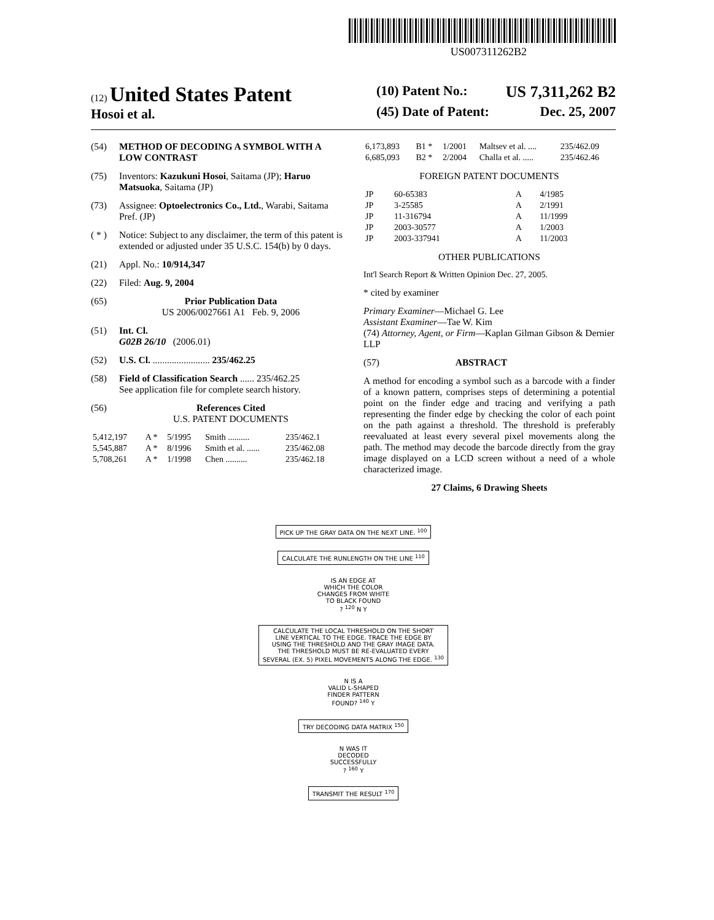US007311262B2
(12) United States Patent
Hosoi et al.
(10) Patent No.: US 7,311,262 B2
(45) Date of Patent: Dec. 25, 2007
(54) METHOD OF DECODING A SYMBOL WITH A LOW CONTRAST
(75) Inventors: Kazukuni Hosoi, Saitama (JP); Haruo Matsuoka, Saitama (JP)
(73) Assignee: Optoelectronics Co., Ltd., Warabi, Saitama Pref. (JP)
( * ) Notice: Subject to any disclaimer, the term of this patent is extended or adjusted under 35 U.S.C. 154(b) by 0 days.
(21) Appl. No.: 10/914,347
(22) Filed: Aug. 9, 2004
(65) Prior Publication Data
US 2006/0027661 A1 Feb. 9, 2006
(51) Int. Cl.
G02B 26/10 (2006.01)
(52) U.S. Cl. ........................ 235/462.25
(58) Field of Classification Search ...... 235/462.25
See application file for complete search history.
(56) References Cited
U.S. PATENT DOCUMENTS
| 5,412,197 | A * | 5/1995 | Smith .......... | 235/462.1 |
| 5,545,887 | A * | 8/1996 | Smith et al. ...... | 235/462.08 |
| 5,708,261 | A * | 1/1998 | Chen .......... | 235/462.18 |
| 6,173,893 | B1 * | 1/2001 | Maltsev et al. .... | 235/462.09 |
| 6,685,093 | B2 * | 2/2004 | Challa et al. ..... | 235/462.46 |
FOREIGN PATENT DOCUMENTS
| JP | 60-65383 | A | 4/1985 |
| JP | 3-25585 | A | 2/1991 |
| JP | 11-316794 | A | 11/1999 |
| JP | 2003-30577 | A | 1/2003 |
| JP | 2003-337941 | A | 11/2003 |
OTHER PUBLICATIONS
Int'l Search Report & Written Opinion Dec. 27, 2005.
* cited by examiner
Primary Examiner—Michael G. Lee
Assistant Examiner—Tae W. Kim
(74) Attorney, Agent, or Firm—Kaplan Gilman Gibson & Dernier LLP
(57) ABSTRACT
A method for encoding a symbol such as a barcode with a finder of a known pattern, comprises steps of determining a potential point on the finder edge and tracing and verifying a path representing the finder edge by checking the color of each point on the path against a threshold. The threshold is preferably reevaluated at least every several pixel movements along the path. The method may decode the barcode directly from the gray image displayed on a LCD screen without a need of a whole characterized image.
27 Claims, 6 Drawing Sheets
PICK UP THE GRAY DATA ON THE NEXT LINE. <sup>100</sup>
CALCULATE THE RUNLENGTH ON THE LINE <sup>110</sup>
IS AN EDGE AT
WHICH THE COLOR
CHANGES FROM WHITE
TO BLACK FOUND
? <sup>120</sup> N Y
CALCULATE THE LOCAL THRESHOLD ON THE SHORT
LINE VERTICAL TO THE EDGE. TRACE THE EDGE BY
USING THE THRESHOLD AND THE GRAY IMAGE DATA.
THE THRESHOLD MUST BE RE-EVALUATED EVERY
SEVERAL (EX. 5) PIXEL MOVEMENTS ALONG THE EDGE. <sup>130</sup>
N IS A
VALID L-SHAPED
FINDER PATTERN
FOUND? <sup>140</sup> Y
TRY DECODING DATA MATRIX <sup>150</sup>
N WAS IT
DECODED
SUCCESSFULLY
? <sup>160</sup> Y
TRANSMIT THE RESULT <sup>170</sup>